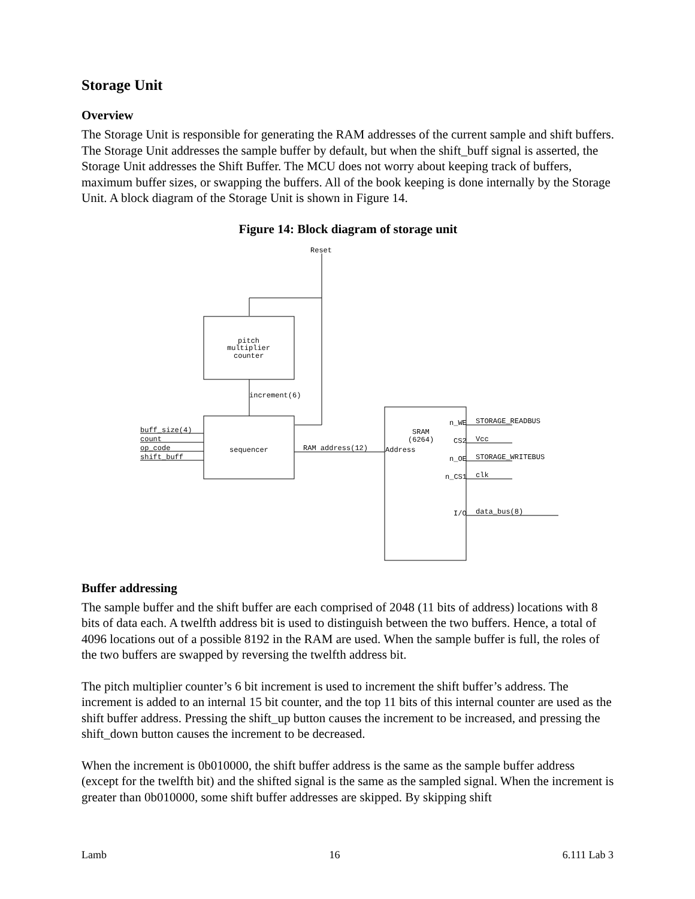Storage Unit
Overview
The Storage Unit is responsible for generating the RAM addresses of the current sample and shift buffers. The Storage Unit addresses the sample buffer by default, but when the shift_buff signal is asserted, the Storage Unit addresses the Shift Buffer. The MCU does not worry about keeping track of buffers, maximum buffer sizes, or swapping the buffers. All of the book keeping is done internally by the Storage Unit. A block diagram of the Storage Unit is shown in Figure 14.
Figure 14: Block diagram of storage unit
Reset
pitch
multiplier
counter
increment(6)
sequencer
buff_size(4)
count
op_code
shift_buff
RAM address(12)
SRAM
(6264)
Address
n_WE
CS2
n_OE
n_CS1
I/O
STORAGE_READBUS
Vcc
STORAGE_WRITEBUS
clk
data_bus(8)
Buffer addressing
The sample buffer and the shift buffer are each comprised of 2048 (11 bits of address) locations with 8 bits of data each. A twelfth address bit is used to distinguish between the two buffers. Hence, a total of 4096 locations out of a possible 8192 in the RAM are used. When the sample buffer is full, the roles of the two buffers are swapped by reversing the twelfth address bit.
The pitch multiplier counter’s 6 bit increment is used to increment the shift buffer’s address. The increment is added to an internal 15 bit counter, and the top 11 bits of this internal counter are used as the shift buffer address. Pressing the shift_up button causes the increment to be increased, and pressing the shift_down button causes the increment to be decreased.
When the increment is 0b010000, the shift buffer address is the same as the sample buffer address (except for the twelfth bit) and the shifted signal is the same as the sampled signal. When the increment is greater than 0b010000, some shift buffer addresses are skipped. By skipping shift
Lamb 16 6.111 Lab 3